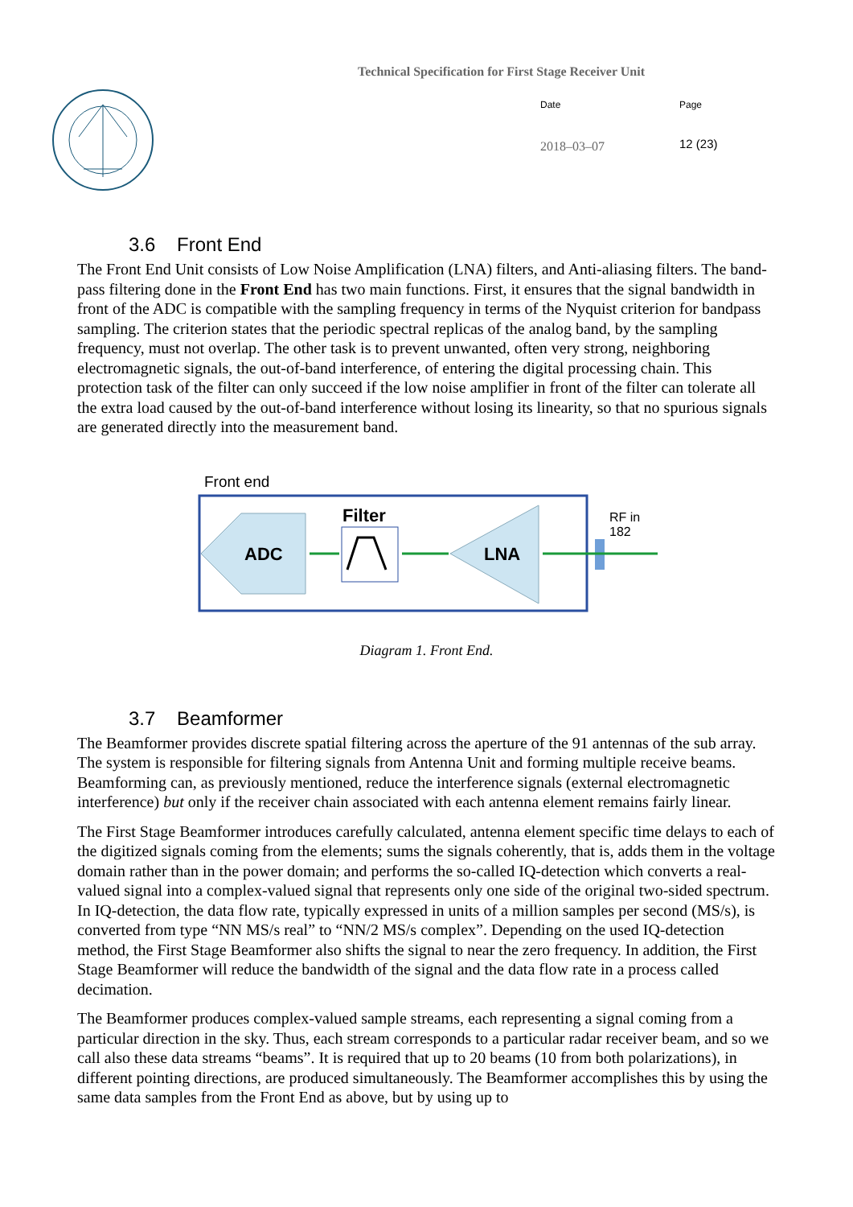Technical Specification for First Stage Receiver Unit
Date Page
2018–03–07 12 (23)
3.6 Front End
The Front End Unit consists of Low Noise Amplification (LNA) filters, and Anti-aliasing filters. The band-pass filtering done in the Front End has two main functions. First, it ensures that the signal bandwidth in front of the ADC is compatible with the sampling frequency in terms of the Nyquist criterion for bandpass sampling. The criterion states that the periodic spectral replicas of the analog band, by the sampling frequency, must not overlap. The other task is to prevent unwanted, often very strong, neighboring electromagnetic signals, the out-of-band interference, of entering the digital processing chain. This protection task of the filter can only succeed if the low noise amplifier in front of the filter can tolerate all the extra load caused by the out-of-band interference without losing its linearity, so that no spurious signals are generated directly into the measurement band.
Front end
Filter
ADC LNA
RF in
182
Diagram 1. Front End.
3.7 Beamformer
The Beamformer provides discrete spatial filtering across the aperture of the 91 antennas of the sub array. The system is responsible for filtering signals from Antenna Unit and forming multiple receive beams. Beamforming can, as previously mentioned, reduce the interference signals (external electromagnetic interference) but only if the receiver chain associated with each antenna element remains fairly linear.
The First Stage Beamformer introduces carefully calculated, antenna element specific time delays to each of the digitized signals coming from the elements; sums the signals coherently, that is, adds them in the voltage domain rather than in the power domain; and performs the so-called IQ-detection which converts a real-valued signal into a complex-valued signal that represents only one side of the original two-sided spectrum. In IQ-detection, the data flow rate, typically expressed in units of a million samples per second (MS/s), is converted from type “NN MS/s real” to “NN/2 MS/s complex”. Depending on the used IQ-detection method, the First Stage Beamformer also shifts the signal to near the zero frequency. In addition, the First Stage Beamformer will reduce the bandwidth of the signal and the data flow rate in a process called decimation.
The Beamformer produces complex-valued sample streams, each representing a signal coming from a particular direction in the sky. Thus, each stream corresponds to a particular radar receiver beam, and so we call also these data streams “beams”. It is required that up to 20 beams (10 from both polarizations), in different pointing directions, are produced simultaneously. The Beamformer accomplishes this by using the same data samples from the Front End as above, but by using up to